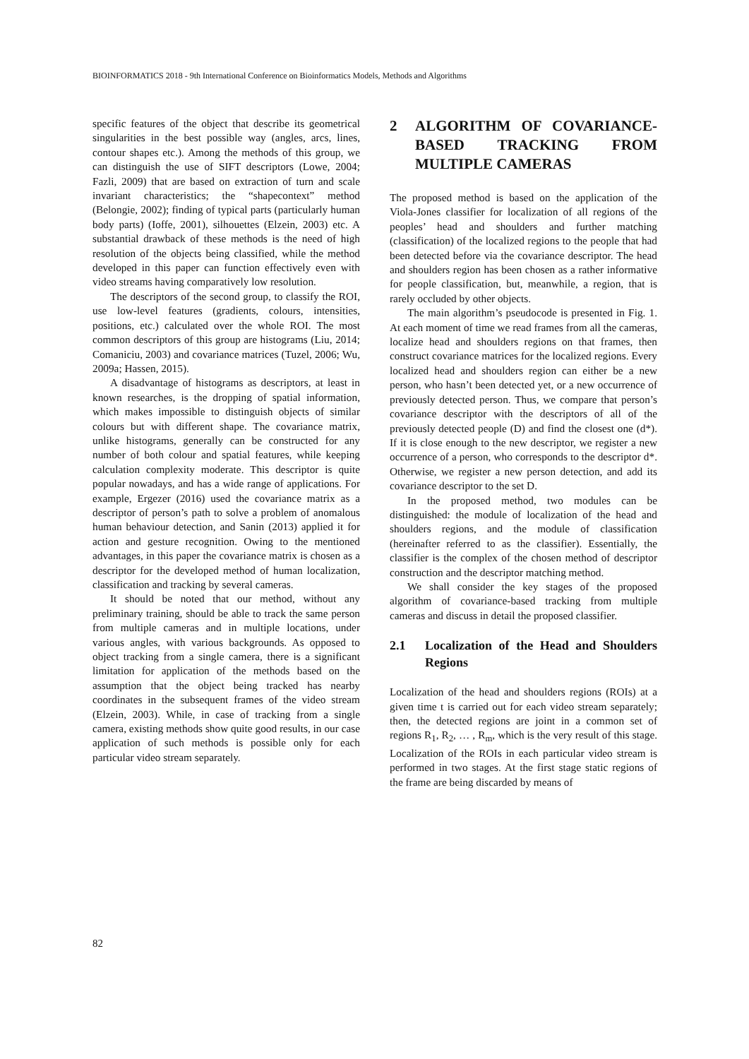BIOINFORMATICS 2018 - 9th International Conference on Bioinformatics Models, Methods and Algorithms
specific features of the object that describe its geometrical singularities in the best possible way (angles, arcs, lines, contour shapes etc.). Among the methods of this group, we can distinguish the use of SIFT descriptors (Lowe, 2004; Fazli, 2009) that are based on extraction of turn and scale invariant characteristics; the “shapecontext” method (Belongie, 2002); finding of typical parts (particularly human body parts) (Ioffe, 2001), silhouettes (Elzein, 2003) etc. A substantial drawback of these methods is the need of high resolution of the objects being classified, while the method developed in this paper can function effectively even with video streams having comparatively low resolution.
The descriptors of the second group, to classify the ROI, use low-level features (gradients, colours, intensities, positions, etc.) calculated over the whole ROI. The most common descriptors of this group are histograms (Liu, 2014; Comaniciu, 2003) and covariance matrices (Tuzel, 2006; Wu, 2009a; Hassen, 2015).
A disadvantage of histograms as descriptors, at least in known researches, is the dropping of spatial information, which makes impossible to distinguish objects of similar colours but with different shape. The covariance matrix, unlike histograms, generally can be constructed for any number of both colour and spatial features, while keeping calculation complexity moderate. This descriptor is quite popular nowadays, and has a wide range of applications. For example, Ergezer (2016) used the covariance matrix as a descriptor of person’s path to solve a problem of anomalous human behaviour detection, and Sanin (2013) applied it for action and gesture recognition. Owing to the mentioned advantages, in this paper the covariance matrix is chosen as a descriptor for the developed method of human localization, classification and tracking by several cameras.
It should be noted that our method, without any preliminary training, should be able to track the same person from multiple cameras and in multiple locations, under various angles, with various backgrounds. As opposed to object tracking from a single camera, there is a significant limitation for application of the methods based on the assumption that the object being tracked has nearby coordinates in the subsequent frames of the video stream (Elzein, 2003). While, in case of tracking from a single camera, existing methods show quite good results, in our case application of such methods is possible only for each particular video stream separately.
2 ALGORITHM OF COVARIANCE-BASED TRACKING FROM MULTIPLE CAMERAS
The proposed method is based on the application of the Viola-Jones classifier for localization of all regions of the peoples’ head and shoulders and further matching (classification) of the localized regions to the people that had been detected before via the covariance descriptor. The head and shoulders region has been chosen as a rather informative for people classification, but, meanwhile, a region, that is rarely occluded by other objects.
The main algorithm’s pseudocode is presented in Fig. 1. At each moment of time we read frames from all the cameras, localize head and shoulders regions on that frames, then construct covariance matrices for the localized regions. Every localized head and shoulders region can either be a new person, who hasn’t been detected yet, or a new occurrence of previously detected person. Thus, we compare that person’s covariance descriptor with the descriptors of all of the previously detected people (D) and find the closest one (d*). If it is close enough to the new descriptor, we register a new occurrence of a person, who corresponds to the descriptor d*. Otherwise, we register a new person detection, and add its covariance descriptor to the set D.
In the proposed method, two modules can be distinguished: the module of localization of the head and shoulders regions, and the module of classification (hereinafter referred to as the classifier). Essentially, the classifier is the complex of the chosen method of descriptor construction and the descriptor matching method.
We shall consider the key stages of the proposed algorithm of covariance-based tracking from multiple cameras and discuss in detail the proposed classifier.
2.1 Localization of the Head and Shoulders Regions
Localization of the head and shoulders regions (ROIs) at a given time t is carried out for each video stream separately; then, the detected regions are joint in a common set of regions R<sub>1</sub>, R<sub>2</sub>, … , R<sub>m</sub>, which is the very result of this stage. Localization of the ROIs in each particular video stream is performed in two stages. At the first stage static regions of the frame are being discarded by means of
82